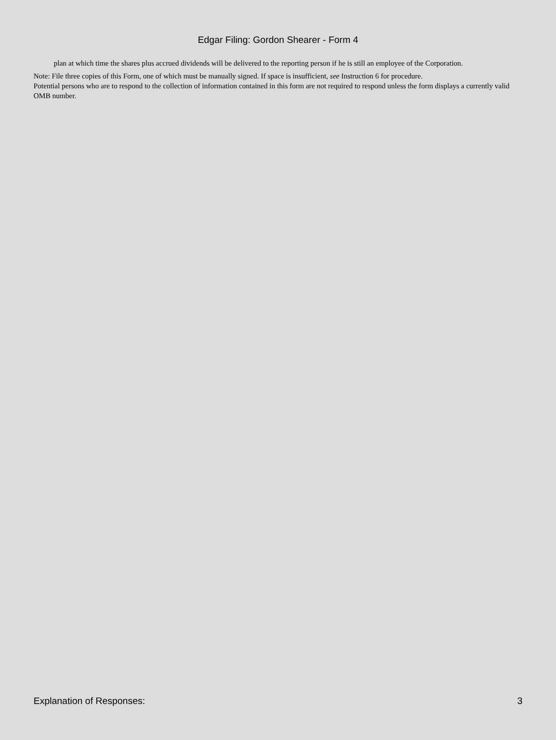Edgar Filing: Gordon Shearer - Form 4
plan at which time the shares plus accrued dividends will be delivered to the reporting person if he is still an employee of the Corporation.
Note: File three copies of this Form, one of which must be manually signed. If space is insufficient, see Instruction 6 for procedure.
Potential persons who are to respond to the collection of information contained in this form are not required to respond unless the form displays a currently valid OMB number.
Explanation of Responses: 3